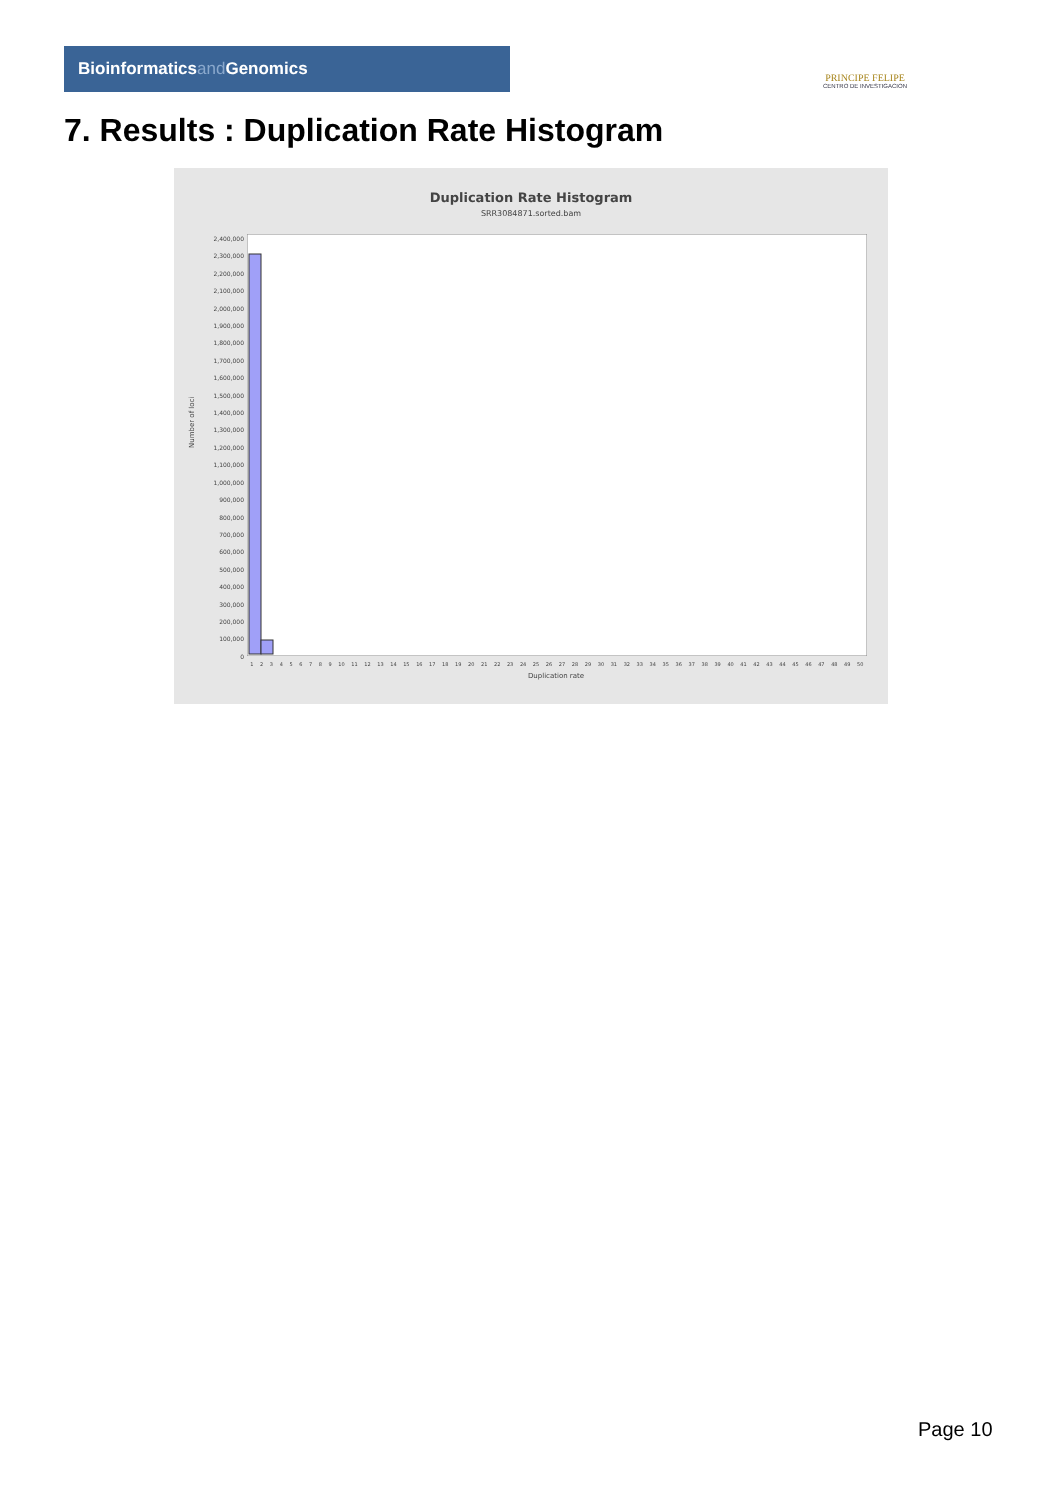Bioinformaticsand Genomics
PRINCIPE FELIPE
CENTRO DE INVESTIGACION
7. Results : Duplication Rate Histogram
Duplication Rate Histogram
SRR3084871.sorted.bam
Number of loci
2,400,000
2,300,000
2,200,000
2,100,000
2,000,000
1,900,000
1,800,000
1,700,000
1,600,000
1,500,000
1,400,000
1,300,000
1,200,000
1,100,000
1,000,000
900,000
800,000
700,000
600,000
500,000
400,000
300,000
200,000
100,000
0
123456789 10 11 12 13 14 15 16 17 18 19 20 21 22 23 24 25 26 27 28 29 30 31 32 33 34 35 36 37 38 39 40 41 42 43 44 45 46 47 48 49 50
Duplication rate
Page 10